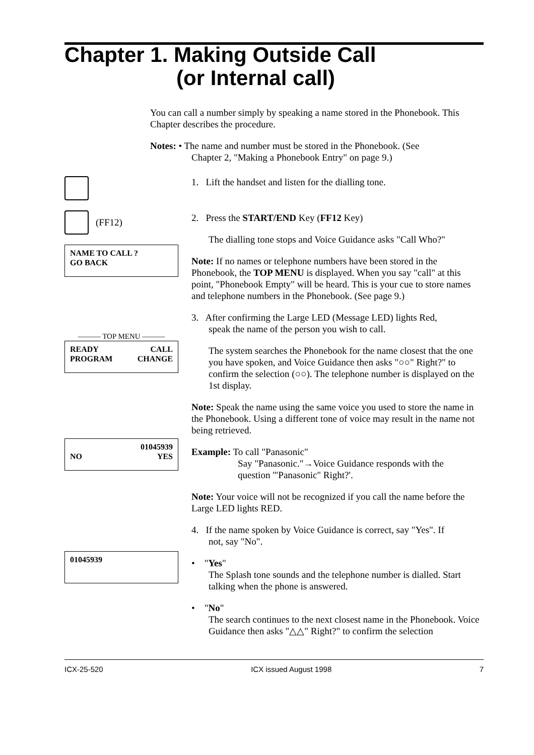Chapter 1. Making Outside Call
(or Internal call)
You can call a number simply by speaking a name stored in the Phonebook. This Chapter describes the procedure.
Notes: • The name and number must be stored in the Phonebook. (See
Chapter 2, "Making a Phonebook Entry" on page 9.)
(FF12)
NAME TO CALL ?
GO BACK
——— TOP MENU ———
READY CALL
PROGRAM CHANGE
01045939
NO YES
01045939
1. Lift the handset and listen for the dialling tone.
2. Press the START/END Key (FF12 Key)
The dialling tone stops and Voice Guidance asks "Call Who?"
Note: If no names or telephone numbers have been stored in the Phonebook, the TOP MENU is displayed. When you say "call" at this point, "Phonebook Empty" will be heard. This is your cue to store names and telephone numbers in the Phonebook. (See page 9.)
3. After confirming the Large LED (Message LED) lights Red,
speak the name of the person you wish to call.
The system searches the Phonebook for the name closest that the one you have spoken, and Voice Guidance then asks "○○" Right?" to confirm the selection (○○). The telephone number is displayed on the 1st display.
Note: Speak the name using the same voice you used to store the name in the Phonebook. Using a different tone of voice may result in the name not being retrieved.
Example: To call "Panasonic"
Say "Panasonic."→Voice Guidance responds with the
question '"Panasonic" Right?'.
Note: Your voice will not be recognized if you call the name before the Large LED lights RED.
4. If the name spoken by Voice Guidance is correct, say "Yes". If
not, say "No".
• "Yes"
The Splash tone sounds and the telephone number is dialled. Start talking when the phone is answered.
• "No"
The search continues to the next closest name in the Phonebook. Voice Guidance then asks "△△" Right?" to confirm the selection
ICX-25-520 ICX issued August 1998 7